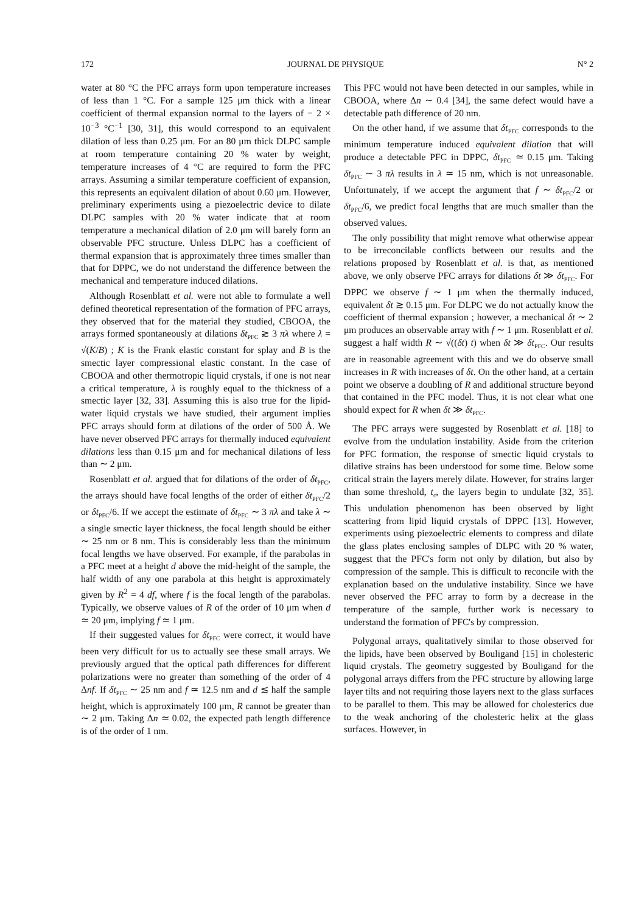172 JOURNAL DE PHYSIQUE N° 2
water at 80 °C the PFC arrays form upon temperature increases of less than 1 °C. For a sample 125 μm thick with a linear coefficient of thermal expansion normal to the layers of − 2 × 10<sup>−3</sup> °C<sup>−1</sup> [30, 31], this would correspond to an equivalent dilation of less than 0.25 μm. For an 80 μm thick DLPC sample at room temperature containing 20 % water by weight, temperature increases of 4 °C are required to form the PFC arrays. Assuming a similar temperature coefficient of expansion, this represents an equivalent dilation of about 0.60 μm. However, preliminary experiments using a piezoelectric device to dilate DLPC samples with 20 % water indicate that at room temperature a mechanical dilation of 2.0 μm will barely form an observable PFC structure. Unless DLPC has a coefficient of thermal expansion that is approximately three times smaller than that for DPPC, we do not understand the difference between the mechanical and temperature induced dilations.
Although Rosenblatt et al. were not able to formulate a well defined theoretical representation of the formation of PFC arrays, they observed that for the material they studied, CBOOA, the arrays formed spontaneously at dilations δt<sub>PFC</sub> ≳ 3 πλ where λ = √(K/B) ; K is the Frank elastic constant for splay and B is the smectic layer compressional elastic constant. In the case of CBOOA and other thermotropic liquid crystals, if one is not near a critical temperature, λ is roughly equal to the thickness of a smectic layer [32, 33]. Assuming this is also true for the lipid-water liquid crystals we have studied, their argument implies PFC arrays should form at dilations of the order of 500 Å. We have never observed PFC arrays for thermally induced equivalent dilations less than 0.15 μm and for mechanical dilations of less than ∼ 2 μm.
Rosenblatt et al. argued that for dilations of the order of δt<sub>PFC</sub>, the arrays should have focal lengths of the order of either δt<sub>PFC</sub>/2 or δt<sub>PFC</sub>/6. If we accept the estimate of δt<sub>PFC</sub> ∼ 3 πλ and take λ ∼ a single smectic layer thickness, the focal length should be either ∼ 25 nm or 8 nm. This is considerably less than the minimum focal lengths we have observed. For example, if the parabolas in a PFC meet at a height d above the mid-height of the sample, the half width of any one parabola at this height is approximately given by R<sup>2</sup> = 4 df, where f is the focal length of the parabolas. Typically, we observe values of R of the order of 10 μm when d ≃ 20 μm, implying f ≃ 1 μm.
If their suggested values for δt<sub>PFC</sub> were correct, it would have been very difficult for us to actually see these small arrays. We previously argued that the optical path differences for different polarizations were no greater than something of the order of 4 Δnf. If δt<sub>PFC</sub> ∼ 25 nm and f ≃ 12.5 nm and d ≲ half the sample height, which is approximately 100 μm, R cannot be greater than ∼ 2 μm. Taking Δn ≃ 0.02, the expected path length difference is of the order of 1 nm.
This PFC would not have been detected in our samples, while in CBOOA, where Δn ∼ 0.4 [34], the same defect would have a detectable path difference of 20 nm.
On the other hand, if we assume that δt<sub>PFC</sub> corresponds to the minimum temperature induced equivalent dilation that will produce a detectable PFC in DPPC, δt<sub>PFC</sub> ≃ 0.15 μm. Taking δt<sub>PFC</sub> ∼ 3 πλ results in λ ≃ 15 nm, which is not unreasonable. Unfortunately, if we accept the argument that f ∼ δt<sub>PFC</sub>/2 or δt<sub>PFC</sub>/6, we predict focal lengths that are much smaller than the observed values.
The only possibility that might remove what otherwise appear to be irreconcilable conflicts between our results and the relations proposed by Rosenblatt et al. is that, as mentioned above, we only observe PFC arrays for dilations δt ≫ δt<sub>PFC</sub>. For DPPC we observe f ∼ 1 μm when the thermally induced, equivalent δt ≳ 0.15 μm. For DLPC we do not actually know the coefficient of thermal expansion ; however, a mechanical δt ∼ 2 μm produces an observable array with f ∼ 1 μm. Rosenblatt et al. suggest a half width R ∼ √((δt) t) when δt ≫ δt<sub>PFC</sub>. Our results are in reasonable agreement with this and we do observe small increases in R with increases of δt. On the other hand, at a certain point we observe a doubling of R and additional structure beyond that contained in the PFC model. Thus, it is not clear what one should expect for R when δt ≫ δt<sub>PFC</sub>.
The PFC arrays were suggested by Rosenblatt et al. [18] to evolve from the undulation instability. Aside from the criterion for PFC formation, the response of smectic liquid crystals to dilative strains has been understood for some time. Below some critical strain the layers merely dilate. However, for strains larger than some threshold, t<sub>c</sub>, the layers begin to undulate [32, 35]. This undulation phenomenon has been observed by light scattering from lipid liquid crystals of DPPC [13]. However, experiments using piezoelectric elements to compress and dilate the glass plates enclosing samples of DLPC with 20 % water, suggest that the PFC's form not only by dilation, but also by compression of the sample. This is difficult to reconcile with the explanation based on the undulative instability. Since we have never observed the PFC array to form by a decrease in the temperature of the sample, further work is necessary to understand the formation of PFC's by compression.
Polygonal arrays, qualitatively similar to those observed for the lipids, have been observed by Bouligand [15] in cholesteric liquid crystals. The geometry suggested by Bouligand for the polygonal arrays differs from the PFC structure by allowing large layer tilts and not requiring those layers next to the glass surfaces to be parallel to them. This may be allowed for cholesterics due to the weak anchoring of the cholesteric helix at the glass surfaces. However, in